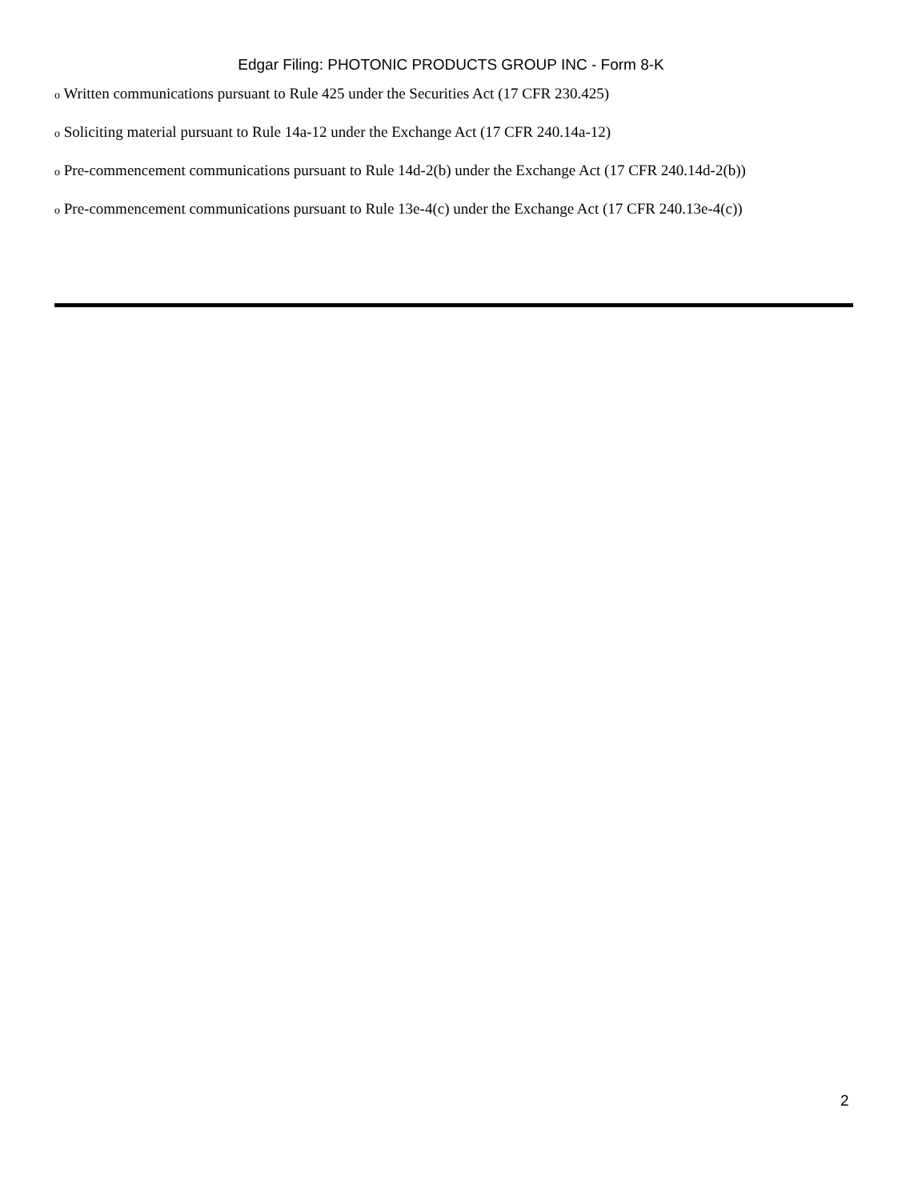Edgar Filing: PHOTONIC PRODUCTS GROUP INC - Form 8-K
o Written communications pursuant to Rule 425 under the Securities Act (17 CFR 230.425)
o Soliciting material pursuant to Rule 14a-12 under the Exchange Act (17 CFR 240.14a-12)
o Pre-commencement communications pursuant to Rule 14d-2(b) under the Exchange Act (17 CFR 240.14d-2(b))
o Pre-commencement communications pursuant to Rule 13e-4(c) under the Exchange Act (17 CFR 240.13e-4(c))
2